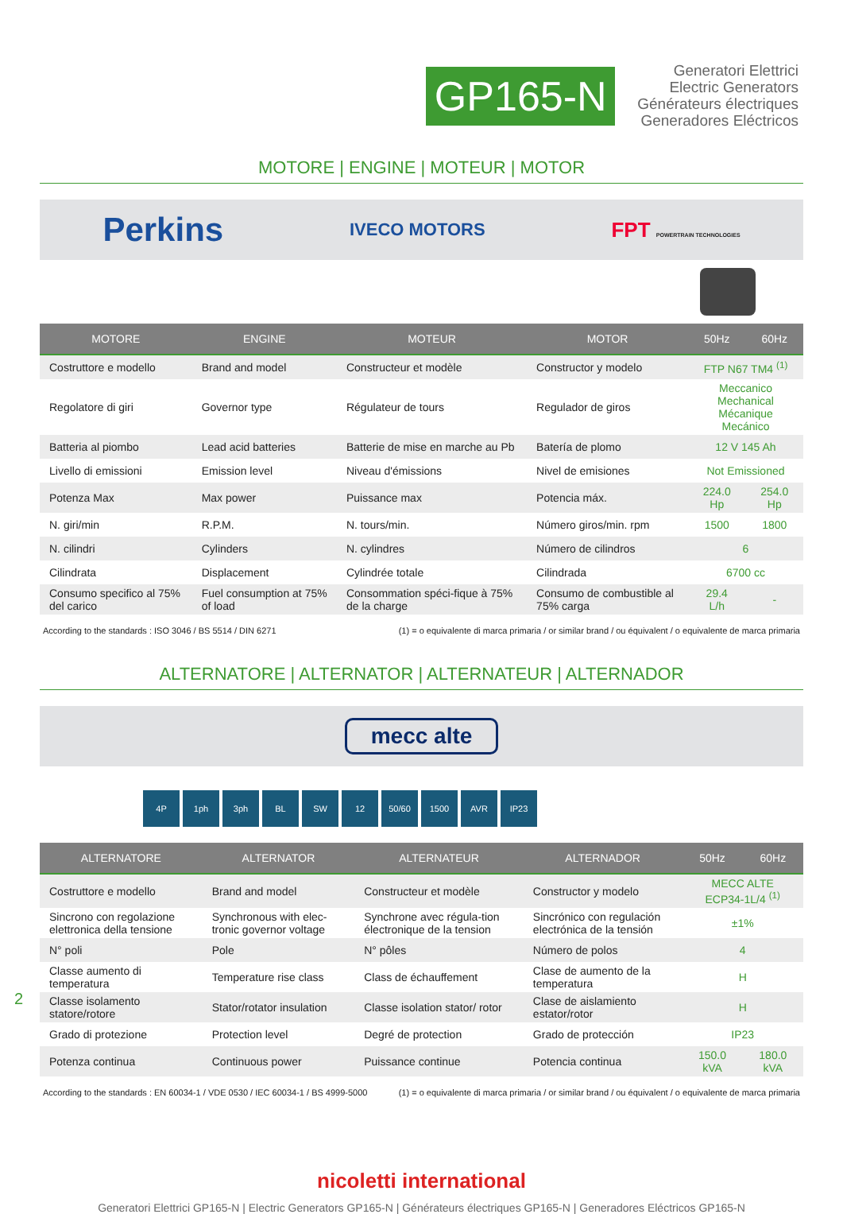GP165-N
Generatori Elettrici
Electric Generators
Générateurs électriques
Generadores Eléctricos
MOTORE | ENGINE | MOTEUR | MOTOR
Perkins IVECO MOTORS FPT POWERTRAIN TECHNOLOGIES
| MOTORE | ENGINE | MOTEUR | MOTOR | 50Hz | 60Hz |
| --- | --- | --- | --- | --- | --- |
| Costruttore e modello | Brand and model | Constructeur et modèle | Constructor y modelo | FTP N67 TM4 <sup>(1)</sup> | |
| Regolatore di giri | Governor type | Régulateur de tours | Regulador de giros | Meccanico Mechanical Mécanique Mecánico | |
| Batteria al piombo | Lead acid batteries | Batterie de mise en marche au Pb | Batería de plomo | 12 V 145 Ah | |
| Livello di emissioni | Emission level | Niveau d'émissions | Nivel de emisiones | Not Emissioned | |
| Potenza Max | Max power | Puissance max | Potencia máx. | 224.0 Hp | 254.0 Hp |
| N. giri/min | R.P.M. | N. tours/min. | Número giros/min. rpm | 1500 | 1800 |
| N. cilindri | Cylinders | N. cylindres | Número de cilindros | 6 | |
| Cilindrata | Displacement | Cylindrée totale | Cilindrada | 6700 cc | |
| Consumo specifico al 75% del carico | Fuel consumption at 75% of load | Consommation spéci-fique à 75% de la charge | Consumo de combustible al 75% carga | 29.4 L/h | - |
According to the standards : ISO 3046 / BS 5514 / DIN 6271 (1) = o equivalente di marca primaria / or similar brand / ou équivalent / o equivalente de marca primaria
ALTERNATORE | ALTERNATOR | ALTERNATEUR | ALTERNADOR
mecc alte
4P 1ph 3ph BL SW 12 50/60 1500 AVR IP23
| ALTERNATORE | ALTERNATOR | ALTERNATEUR | ALTERNADOR | 50Hz | 60Hz |
| --- | --- | --- | --- | --- | --- |
| Costruttore e modello | Brand and model | Constructeur et modèle | Constructor y modelo | MECC ALTE ECP34-1L/4 <sup>(1)</sup> | |
| Sincrono con regolazione elettronica della tensione | Synchronous with elec-tronic governor voltage | Synchrone avec régula-tion électronique de la tension | Sincrónico con regulación electrónica de la tensión | ±1% | |
| N° poli | Pole | N° pôles | Número de polos | 4 | |
| Classe aumento di temperatura | Temperature rise class | Class de échauffement | Clase de aumento de la temperatura | H | |
| Classe isolamento statore/rotore | Stator/rotator insulation | Classe isolation stator/ rotor | Clase de aislamiento estator/rotor | H | |
| Grado di protezione | Protection level | Degré de protection | Grado de protección | IP23 | |
| Potenza continua | Continuous power | Puissance continue | Potencia continua | 150.0 kVA | 180.0 kVA |
According to the standards : EN 60034-1 / VDE 0530 / IEC 60034-1 / BS 4999-5000 (1) = o equivalente di marca primaria / or similar brand / ou équivalent / o equivalente de marca primaria
2
nicoletti international
Generatori Elettrici GP165-N | Electric Generators GP165-N | Générateurs électriques GP165-N | Generadores Eléctricos GP165-N